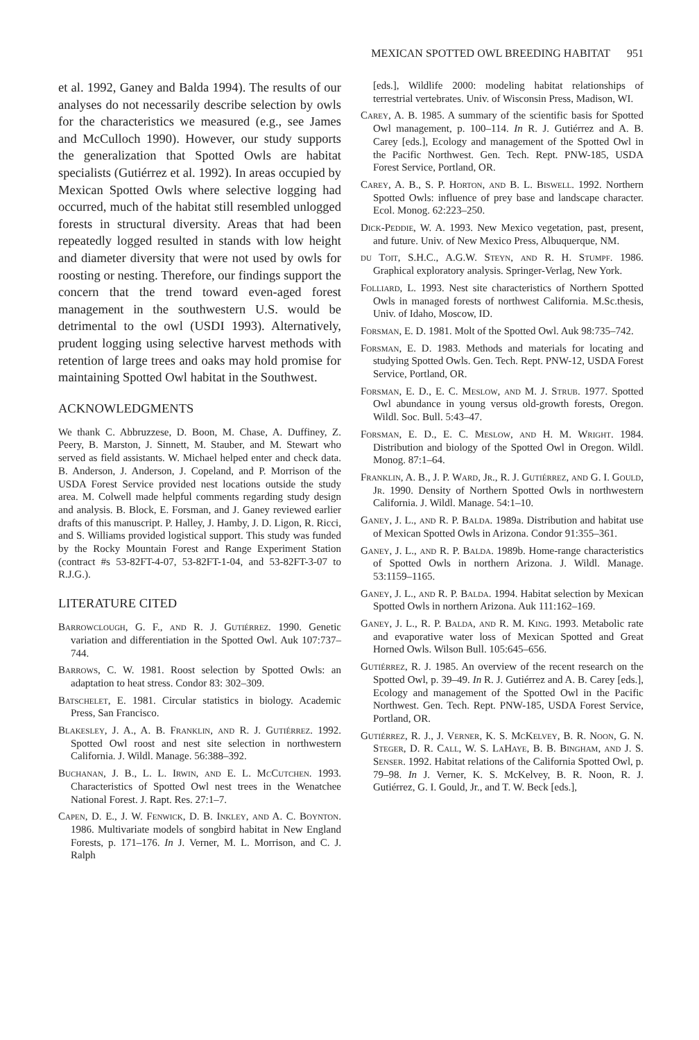MEXICAN SPOTTED OWL BREEDING HABITAT 951
et al. 1992, Ganey and Balda 1994). The results of our analyses do not necessarily describe selection by owls for the characteristics we measured (e.g., see James and McCulloch 1990). However, our study supports the generalization that Spotted Owls are habitat specialists (Gutiérrez et al. 1992). In areas occupied by Mexican Spotted Owls where selective logging had occurred, much of the habitat still resembled unlogged forests in structural diversity. Areas that had been repeatedly logged resulted in stands with low height and diameter diversity that were not used by owls for roosting or nesting. Therefore, our findings support the concern that the trend toward even-aged forest management in the southwestern U.S. would be detrimental to the owl (USDI 1993). Alternatively, prudent logging using selective harvest methods with retention of large trees and oaks may hold promise for maintaining Spotted Owl habitat in the Southwest.
ACKNOWLEDGMENTS
We thank C. Abbruzzese, D. Boon, M. Chase, A. Duffiney, Z. Peery, B. Marston, J. Sinnett, M. Stauber, and M. Stewart who served as field assistants. W. Michael helped enter and check data. B. Anderson, J. Anderson, J. Copeland, and P. Morrison of the USDA Forest Service provided nest locations outside the study area. M. Colwell made helpful comments regarding study design and analysis. B. Block, E. Forsman, and J. Ganey reviewed earlier drafts of this manuscript. P. Halley, J. Hamby, J. D. Ligon, R. Ricci, and S. Williams provided logistical support. This study was funded by the Rocky Mountain Forest and Range Experiment Station (contract #s 53-82FT-4-07, 53-82FT-1-04, and 53-82FT-3-07 to R.J.G.).
LITERATURE CITED
Barrowclough, G. F., and R. J. Gutiérrez. 1990. Genetic variation and differentiation in the Spotted Owl. Auk 107:737–744.
Barrows, C. W. 1981. Roost selection by Spotted Owls: an adaptation to heat stress. Condor 83: 302–309.
Batschelet, E. 1981. Circular statistics in biology. Academic Press, San Francisco.
Blakesley, J. A., A. B. Franklin, and R. J. Gutiérrez. 1992. Spotted Owl roost and nest site selection in northwestern California. J. Wildl. Manage. 56:388–392.
Buchanan, J. B., L. L. Irwin, and E. L. McCutchen. 1993. Characteristics of Spotted Owl nest trees in the Wenatchee National Forest. J. Rapt. Res. 27:1–7.
Capen, D. E., J. W. Fenwick, D. B. Inkley, and A. C. Boynton. 1986. Multivariate models of songbird habitat in New England Forests, p. 171–176. In J. Verner, M. L. Morrison, and C. J. Ralph
[eds.], Wildlife 2000: modeling habitat relationships of terrestrial vertebrates. Univ. of Wisconsin Press, Madison, WI.
Carey, A. B. 1985. A summary of the scientific basis for Spotted Owl management, p. 100–114. In R. J. Gutiérrez and A. B. Carey [eds.], Ecology and management of the Spotted Owl in the Pacific Northwest. Gen. Tech. Rept. PNW-185, USDA Forest Service, Portland, OR.
Carey, A. B., S. P. Horton, and B. L. Biswell. 1992. Northern Spotted Owls: influence of prey base and landscape character. Ecol. Monog. 62:223–250.
Dick-Peddie, W. A. 1993. New Mexico vegetation, past, present, and future. Univ. of New Mexico Press, Albuquerque, NM.
du Toit, S.H.C., A.G.W. Steyn, and R. H. Stumpf. 1986. Graphical exploratory analysis. Springer-Verlag, New York.
Folliard, L. 1993. Nest site characteristics of Northern Spotted Owls in managed forests of northwest California. M.Sc.thesis, Univ. of Idaho, Moscow, ID.
Forsman, E. D. 1981. Molt of the Spotted Owl. Auk 98:735–742.
Forsman, E. D. 1983. Methods and materials for locating and studying Spotted Owls. Gen. Tech. Rept. PNW-12, USDA Forest Service, Portland, OR.
Forsman, E. D., E. C. Meslow, and M. J. Strub. 1977. Spotted Owl abundance in young versus old-growth forests, Oregon. Wildl. Soc. Bull. 5:43–47.
Forsman, E. D., E. C. Meslow, and H. M. Wright. 1984. Distribution and biology of the Spotted Owl in Oregon. Wildl. Monog. 87:1–64.
Franklin, A. B., J. P. Ward, Jr., R. J. Gutiérrez, and G. I. Gould, Jr. 1990. Density of Northern Spotted Owls in northwestern California. J. Wildl. Manage. 54:1–10.
Ganey, J. L., and R. P. Balda. 1989a. Distribution and habitat use of Mexican Spotted Owls in Arizona. Condor 91:355–361.
Ganey, J. L., and R. P. Balda. 1989b. Home-range characteristics of Spotted Owls in northern Arizona. J. Wildl. Manage. 53:1159–1165.
Ganey, J. L., and R. P. Balda. 1994. Habitat selection by Mexican Spotted Owls in northern Arizona. Auk 111:162–169.
Ganey, J. L., R. P. Balda, and R. M. King. 1993. Metabolic rate and evaporative water loss of Mexican Spotted and Great Horned Owls. Wilson Bull. 105:645–656.
Gutiérrez, R. J. 1985. An overview of the recent research on the Spotted Owl, p. 39–49. In R. J. Gutiérrez and A. B. Carey [eds.], Ecology and management of the Spotted Owl in the Pacific Northwest. Gen. Tech. Rept. PNW-185, USDA Forest Service, Portland, OR.
Gutiérrez, R. J., J. Verner, K. S. McKelvey, B. R. Noon, G. N. Steger, D. R. Call, W. S. LaHaye, B. B. Bingham, and J. S. Senser. 1992. Habitat relations of the California Spotted Owl, p. 79–98. In J. Verner, K. S. McKelvey, B. R. Noon, R. J. Gutiérrez, G. I. Gould, Jr., and T. W. Beck [eds.],